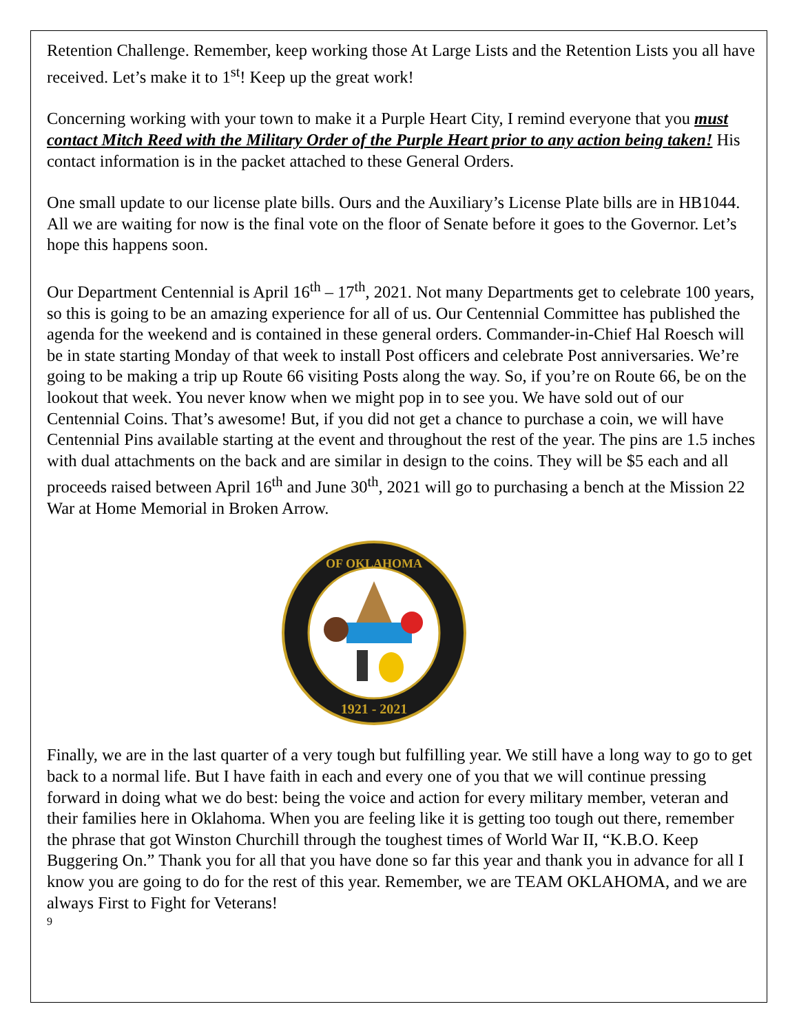Retention Challenge. Remember, keep working those At Large Lists and the Retention Lists you all have received. Let’s make it to 1<sup>st</sup>! Keep up the great work!
Concerning working with your town to make it a Purple Heart City, I remind everyone that you must contact Mitch Reed with the Military Order of the Purple Heart prior to any action being taken! His contact information is in the packet attached to these General Orders.
One small update to our license plate bills. Ours and the Auxiliary’s License Plate bills are in HB1044. All we are waiting for now is the final vote on the floor of Senate before it goes to the Governor. Let’s hope this happens soon.
Our Department Centennial is April 16<sup>th</sup> – 17<sup>th</sup>, 2021. Not many Departments get to celebrate 100 years, so this is going to be an amazing experience for all of us. Our Centennial Committee has published the agenda for the weekend and is contained in these general orders. Commander-in-Chief Hal Roesch will be in state starting Monday of that week to install Post officers and celebrate Post anniversaries. We’re going to be making a trip up Route 66 visiting Posts along the way. So, if you’re on Route 66, be on the lookout that week. You never know when we might pop in to see you. We have sold out of our Centennial Coins. That’s awesome! But, if you did not get a chance to purchase a coin, we will have Centennial Pins available starting at the event and throughout the rest of the year. The pins are 1.5 inches with dual attachments on the back and are similar in design to the coins. They will be $5 each and all proceeds raised between April 16<sup>th</sup> and June 30<sup>th</sup>, 2021 will go to purchasing a bench at the Mission 22 War at Home Memorial in Broken Arrow.
OF OKLAHOMA
1921 - 2021
Finally, we are in the last quarter of a very tough but fulfilling year. We still have a long way to go to get back to a normal life. But I have faith in each and every one of you that we will continue pressing forward in doing what we do best: being the voice and action for every military member, veteran and their families here in Oklahoma. When you are feeling like it is getting too tough out there, remember the phrase that got Winston Churchill through the toughest times of World War II, “K.B.O. Keep Buggering On.” Thank you for all that you have done so far this year and thank you in advance for all I know you are going to do for the rest of this year. Remember, we are TEAM OKLAHOMA, and we are always First to Fight for Veterans!
9